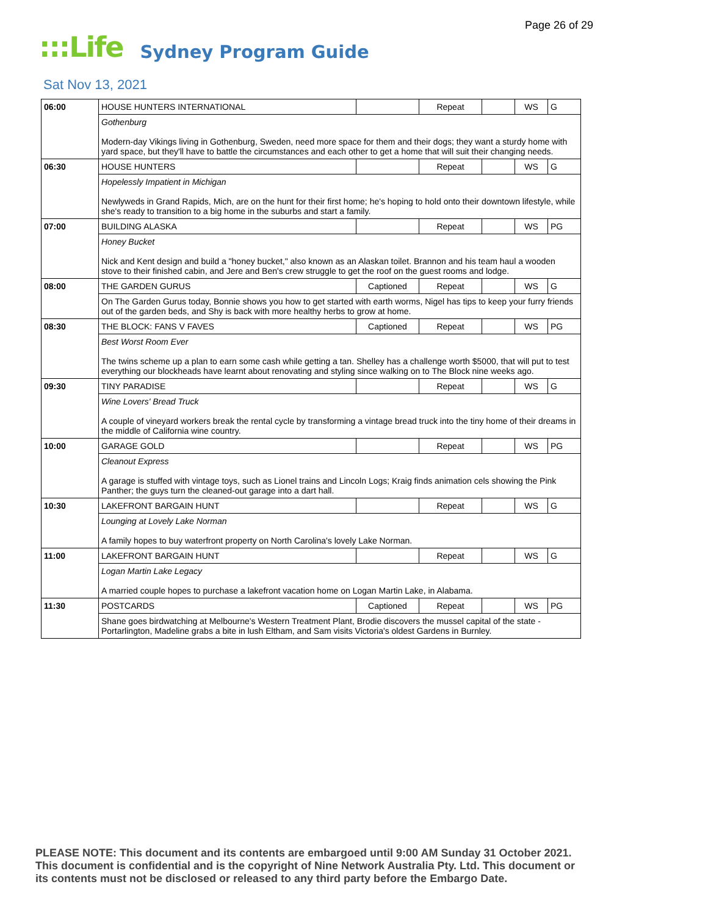Page 26 of 29
:::Life Sydney Program Guide
Sat Nov 13, 2021
| 06:00 | HOUSE HUNTERS INTERNATIONAL | | Repeat | | WS | G |
| | Gothenburg Modern-day Vikings living in Gothenburg, Sweden, need more space for them and their dogs; they want a sturdy home with yard space, but they'll have to battle the circumstances and each other to get a home that will suit their changing needs. | | | | | |
| 06:30 | HOUSE HUNTERS | | Repeat | | WS | G |
| | Hopelessly Impatient in Michigan Newlyweds in Grand Rapids, Mich, are on the hunt for their first home; he's hoping to hold onto their downtown lifestyle, while she's ready to transition to a big home in the suburbs and start a family. | | | | | |
| 07:00 | BUILDING ALASKA | | Repeat | | WS | PG |
| | Honey Bucket Nick and Kent design and build a "honey bucket," also known as an Alaskan toilet. Brannon and his team haul a wooden stove to their finished cabin, and Jere and Ben's crew struggle to get the roof on the guest rooms and lodge. | | | | | |
| 08:00 | THE GARDEN GURUS | Captioned | Repeat | | WS | G |
| | On The Garden Gurus today, Bonnie shows you how to get started with earth worms, Nigel has tips to keep your furry friends out of the garden beds, and Shy is back with more healthy herbs to grow at home. | | | | | |
| 08:30 | THE BLOCK: FANS V FAVES | Captioned | Repeat | | WS | PG |
| | Best Worst Room Ever The twins scheme up a plan to earn some cash while getting a tan. Shelley has a challenge worth $5000, that will put to test everything our blockheads have learnt about renovating and styling since walking on to The Block nine weeks ago. | | | | | |
| 09:30 | TINY PARADISE | | Repeat | | WS | G |
| | Wine Lovers' Bread Truck A couple of vineyard workers break the rental cycle by transforming a vintage bread truck into the tiny home of their dreams in the middle of California wine country. | | | | | |
| 10:00 | GARAGE GOLD | | Repeat | | WS | PG |
| | Cleanout Express A garage is stuffed with vintage toys, such as Lionel trains and Lincoln Logs; Kraig finds animation cels showing the Pink Panther; the guys turn the cleaned-out garage into a dart hall. | | | | | |
| 10:30 | LAKEFRONT BARGAIN HUNT | | Repeat | | WS | G |
| | Lounging at Lovely Lake Norman A family hopes to buy waterfront property on North Carolina's lovely Lake Norman. | | | | | |
| 11:00 | LAKEFRONT BARGAIN HUNT | | Repeat | | WS | G |
| | Logan Martin Lake Legacy A married couple hopes to purchase a lakefront vacation home on Logan Martin Lake, in Alabama. | | | | | |
| 11:30 | POSTCARDS | Captioned | Repeat | | WS | PG |
| | Shane goes birdwatching at Melbourne's Western Treatment Plant, Brodie discovers the mussel capital of the state - Portarlington, Madeline grabs a bite in lush Eltham, and Sam visits Victoria's oldest Gardens in Burnley. | | | | | |
PLEASE NOTE: This document and its contents are embargoed until 9:00 AM Sunday 31 October 2021.
This document is confidential and is the copyright of Nine Network Australia Pty. Ltd. This document or
its contents must not be disclosed or released to any third party before the Embargo Date.